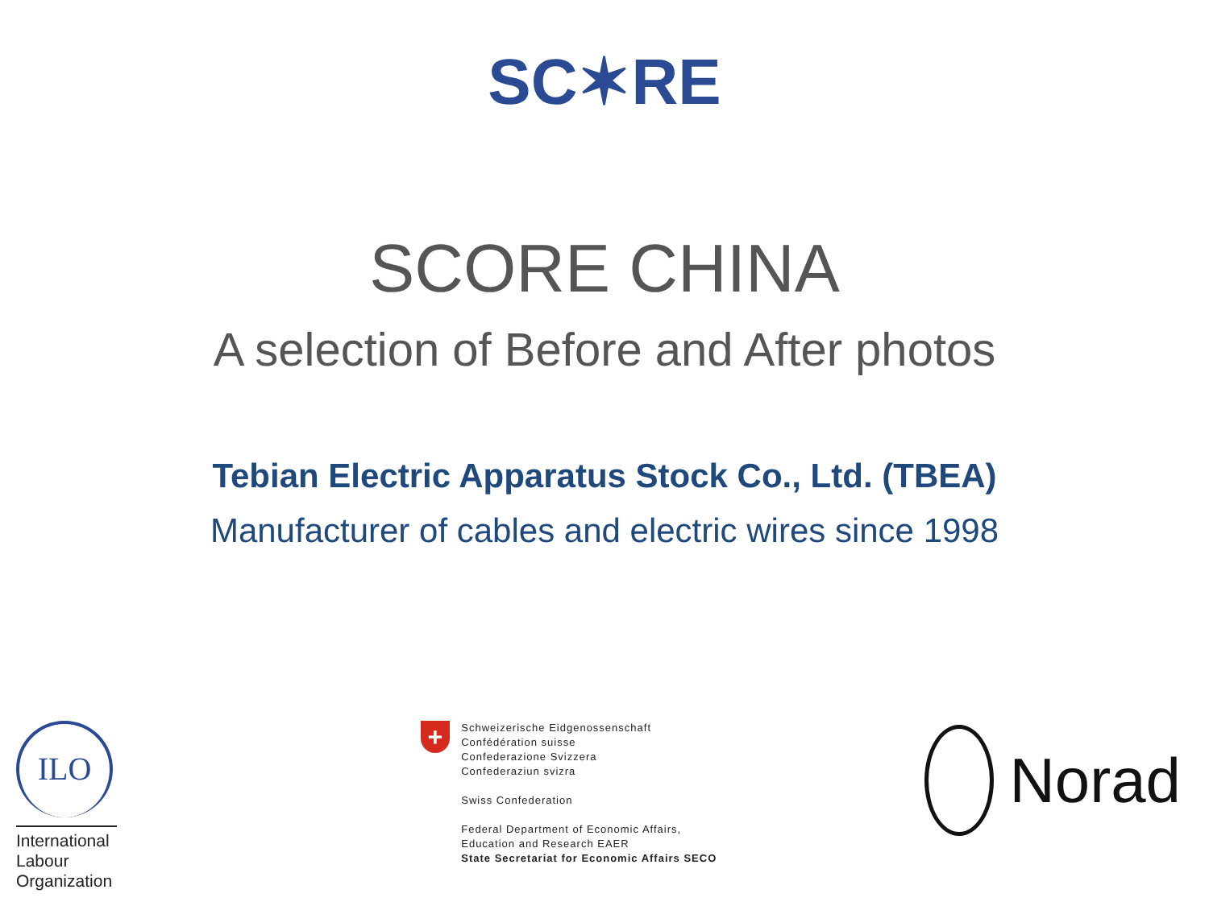SC✶RE
SCORE CHINA
A selection of Before and After photos
Tebian Electric Apparatus Stock Co., Ltd. (TBEA)
Manufacturer of cables and electric wires since 1998
ILO
International
Labour
Organization
+
Schweizerische Eidgenossenschaft
Confédération suisse
Confederazione Svizzera
Confederaziun svizra
Swiss Confederation
Federal Department of Economic Affairs,
Education and Research EAER
State Secretariat for Economic Affairs SECO
Norad